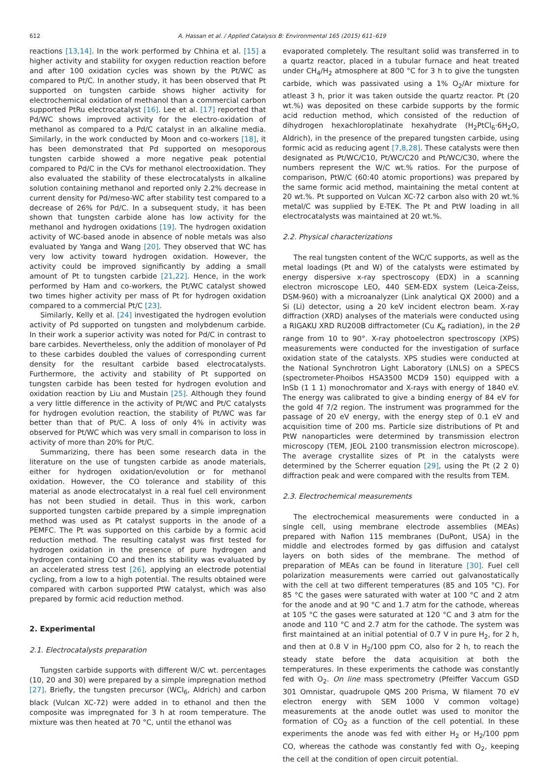612 A. Hassan et al. / Applied Catalysis B: Environmental 165 (2015) 611–619
reactions [13,14]. In the work performed by Chhina et al. [15] a higher activity and stability for oxygen reduction reaction before and after 100 oxidation cycles was shown by the Pt/WC as compared to Pt/C. In another study, it has been observed that Pt supported on tungsten carbide shows higher activity for electrochemical oxidation of methanol than a commercial carbon supported PtRu electrocatalyst [16]. Lee et al. [17] reported that Pd/WC shows improved activity for the electro-oxidation of methanol as compared to a Pd/C catalyst in an alkaline media. Similarly, in the work conducted by Moon and co-workers [18], it has been demonstrated that Pd supported on mesoporous tungsten carbide showed a more negative peak potential compared to Pd/C in the CVs for methanol electrooxidation. They also evaluated the stability of these electrocatalysts in alkaline solution containing methanol and reported only 2.2% decrease in current density for Pd/meso-WC after stability test compared to a decrease of 26% for Pd/C. In a subsequent study, it has been shown that tungsten carbide alone has low activity for the methanol and hydrogen oxidations [19]. The hydrogen oxidation activity of WC-based anode in absence of noble metals was also evaluated by Yanga and Wang [20]. They observed that WC has very low activity toward hydrogen oxidation. However, the activity could be improved significantly by adding a small amount of Pt to tungsten carbide [21,22]. Hence, in the work performed by Ham and co-workers, the Pt/WC catalyst showed two times higher activity per mass of Pt for hydrogen oxidation compared to a commercial Pt/C [23].
Similarly, Kelly et al. [24] investigated the hydrogen evolution activity of Pd supported on tungsten and molybdenum carbide. In their work a superior activity was noted for Pd/C in contrast to bare carbides. Nevertheless, only the addition of monolayer of Pd to these carbides doubled the values of corresponding current density for the resultant carbide based electrocatalysts. Furthermore, the activity and stability of Pt supported on tungsten carbide has been tested for hydrogen evolution and oxidation reaction by Liu and Mustain [25]. Although they found a very little difference in the activity of Pt/WC and Pt/C catalysts for hydrogen evolution reaction, the stability of Pt/WC was far better than that of Pt/C. A loss of only 4% in activity was observed for Pt/WC which was very small in comparison to loss in activity of more than 20% for Pt/C.
Summarizing, there has been some research data in the literature on the use of tungsten carbide as anode materials, either for hydrogen oxidation/evolution or for methanol oxidation. However, the CO tolerance and stability of this material as anode electrocatalyst in a real fuel cell environment has not been studied in detail. Thus in this work, carbon supported tungsten carbide prepared by a simple impregnation method was used as Pt catalyst supports in the anode of a PEMFC. The Pt was supported on this carbide by a formic acid reduction method. The resulting catalyst was first tested for hydrogen oxidation in the presence of pure hydrogen and hydrogen containing CO and then its stability was evaluated by an accelerated stress test [26], applying an electrode potential cycling, from a low to a high potential. The results obtained were compared with carbon supported PtW catalyst, which was also prepared by formic acid reduction method.
2. Experimental
2.1. Electrocatalysts preparation
Tungsten carbide supports with different W/C wt. percentages (10, 20 and 30) were prepared by a simple impregnation method [27]. Briefly, the tungsten precursor (WCl<sub>6</sub>, Aldrich) and carbon black (Vulcan XC-72) were added in to ethanol and then the composite was impregnated for 3 h at room temperature. The mixture was then heated at 70 °C, until the ethanol was
evaporated completely. The resultant solid was transferred in to a quartz reactor, placed in a tubular furnace and heat treated under CH<sub>4</sub>/H<sub>2</sub> atmosphere at 800 °C for 3 h to give the tungsten carbide, which was passivated using a 1% O<sub>2</sub>/Ar mixture for atleast 3 h, prior it was taken outside the quartz reactor. Pt (20 wt.%) was deposited on these carbide supports by the formic acid reduction method, which consisted of the reduction of dihydrogen hexachloroplatinate hexahydrate (H<sub>2</sub>PtCl<sub>6</sub>·6H<sub>2</sub>O, Aldrich), in the presence of the prepared tungsten carbide, using formic acid as reducing agent [7,8,28]. These catalysts were then designated as Pt/WC/C10, Pt/WC/C20 and Pt/WC/C30, where the numbers represent the W/C wt.% ratios. For the purpose of comparison, PtW/C (60:40 atomic proportions) was prepared by the same formic acid method, maintaining the metal content at 20 wt.%. Pt supported on Vulcan XC-72 carbon also with 20 wt.% metal/C was supplied by E-TEK. The Pt and PtW loading in all electrocatalysts was maintained at 20 wt.%.
2.2. Physical characterizations
The real tungsten content of the WC/C supports, as well as the metal loadings (Pt and W) of the catalysts were estimated by energy dispersive x-ray spectroscopy (EDX) in a scanning electron microscope LEO, 440 SEM-EDX system (Leica-Zeiss, DSM-960) with a microanalyzer (Link analytical QX 2000) and a Si (Li) detector, using a 20 keV incident electron beam. X-ray diffraction (XRD) analyses of the materials were conducted using a RIGAKU XRD RU200B diffractometer (Cu K<sub>α</sub> radiation), in the 2θ range from 10 to 90°. X-ray photoelectron spectroscopy (XPS) measurements were conducted for the investigation of surface oxidation state of the catalysts. XPS studies were conducted at the National Synchrotron Light Laboratory (LNLS) on a SPECS (spectrometer-Phoibos HSA3500 MCD9 150) equipped with a InSb (1 1 1) monochromator and X-rays with energy of 1840 eV. The energy was calibrated to give a binding energy of 84 eV for the gold 4f 7/2 region. The instrument was programmed for the passage of 20 eV energy, with the energy step of 0.1 eV and acquisition time of 200 ms. Particle size distributions of Pt and PtW nanoparticles were determined by transmission electron microscopy (TEM, JEOL 2100 transmission electron microscope). The average crystallite sizes of Pt in the catalysts were determined by the Scherrer equation [29], using the Pt (2 2 0) diffraction peak and were compared with the results from TEM.
2.3. Electrochemical measurements
The electrochemical measurements were conducted in a single cell, using membrane electrode assemblies (MEAs) prepared with Nafion 115 membranes (DuPont, USA) in the middle and electrodes formed by gas diffusion and catalyst layers on both sides of the membrane. The method of preparation of MEAs can be found in literature [30]. Fuel cell polarization measurements were carried out galvanostatically with the cell at two different temperatures (85 and 105 °C). For 85 °C the gases were saturated with water at 100 °C and 2 atm for the anode and at 90 °C and 1.7 atm for the cathode, whereas at 105 °C the gases were saturated at 120 °C and 3 atm for the anode and 110 °C and 2.7 atm for the cathode. The system was first maintained at an initial potential of 0.7 V in pure H<sub>2</sub>, for 2 h, and then at 0.8 V in H<sub>2</sub>/100 ppm CO, also for 2 h, to reach the steady state before the data acquisition at both the temperatures. In these experiments the cathode was constantly fed with O<sub>2</sub>. On line mass spectrometry (Pfeiffer Vaccum GSD 301 Omnistar, quadrupole QMS 200 Prisma, W filament 70 eV electron energy with SEM 1000 V common voltage) measurements at the anode outlet was used to monitor the formation of CO<sub>2</sub> as a function of the cell potential. In these experiments the anode was fed with either H<sub>2</sub> or H<sub>2</sub>/100 ppm CO, whereas the cathode was constantly fed with O<sub>2</sub>, keeping the cell at the condition of open circuit potential.